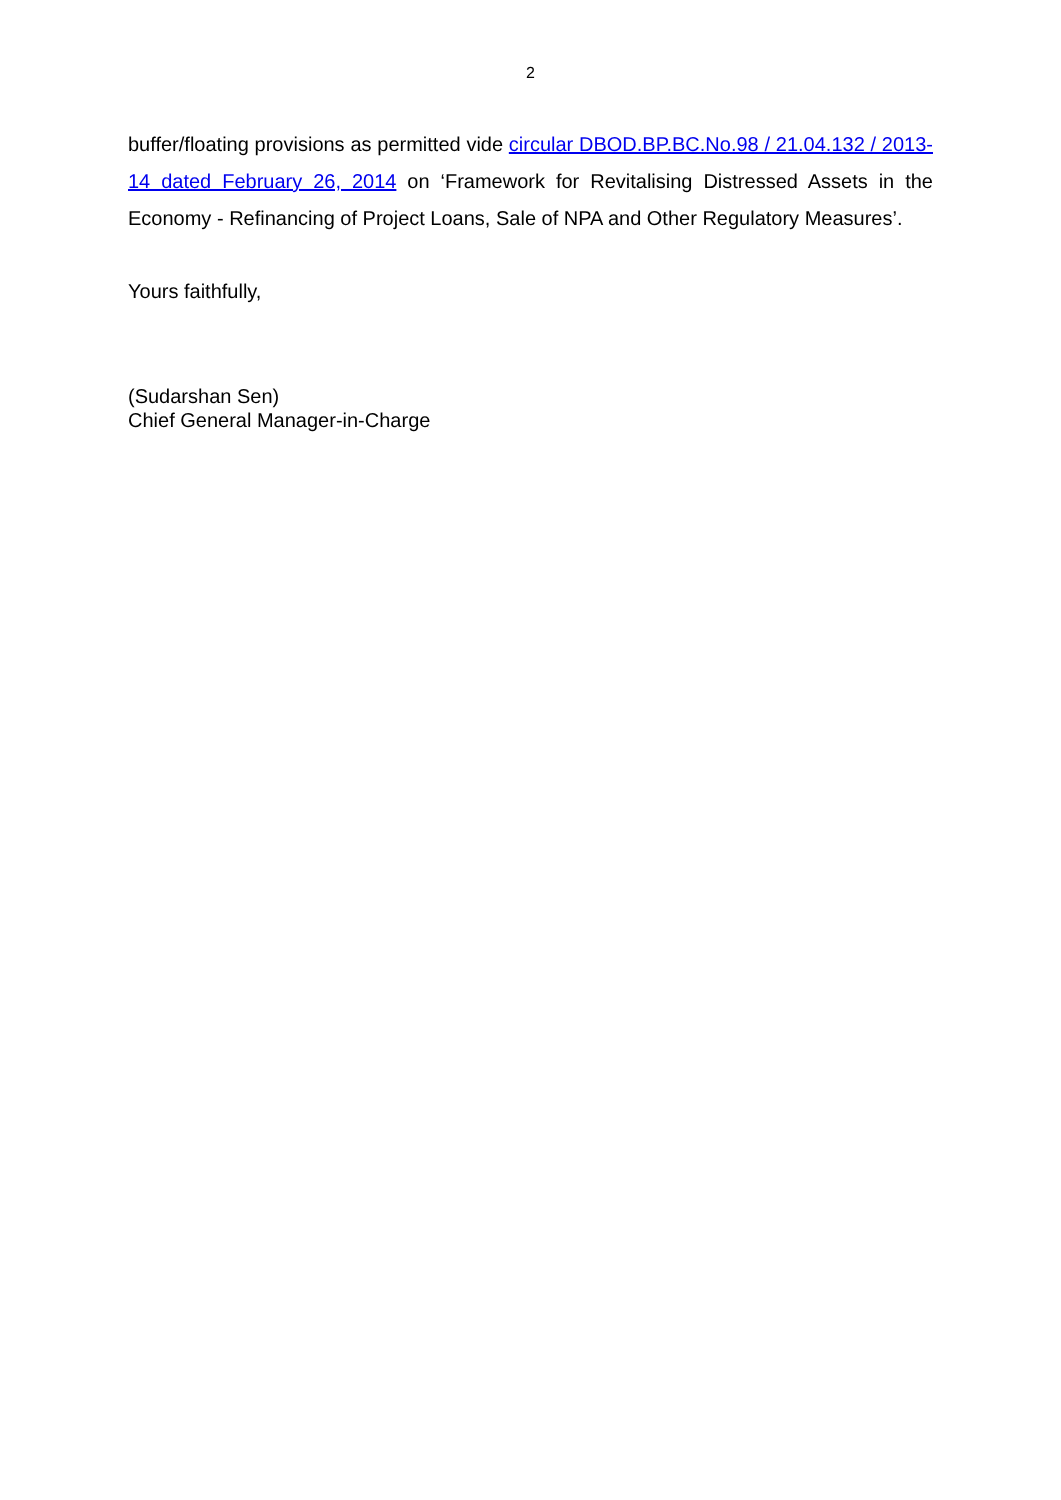2
buffer/floating provisions as permitted vide circular DBOD.BP.BC.No.98 / 21.04.132 / 2013-14 dated February 26, 2014 on ‘Framework for Revitalising Distressed Assets in the Economy - Refinancing of Project Loans, Sale of NPA and Other Regulatory Measures’.
Yours faithfully,
(Sudarshan Sen)
Chief General Manager-in-Charge